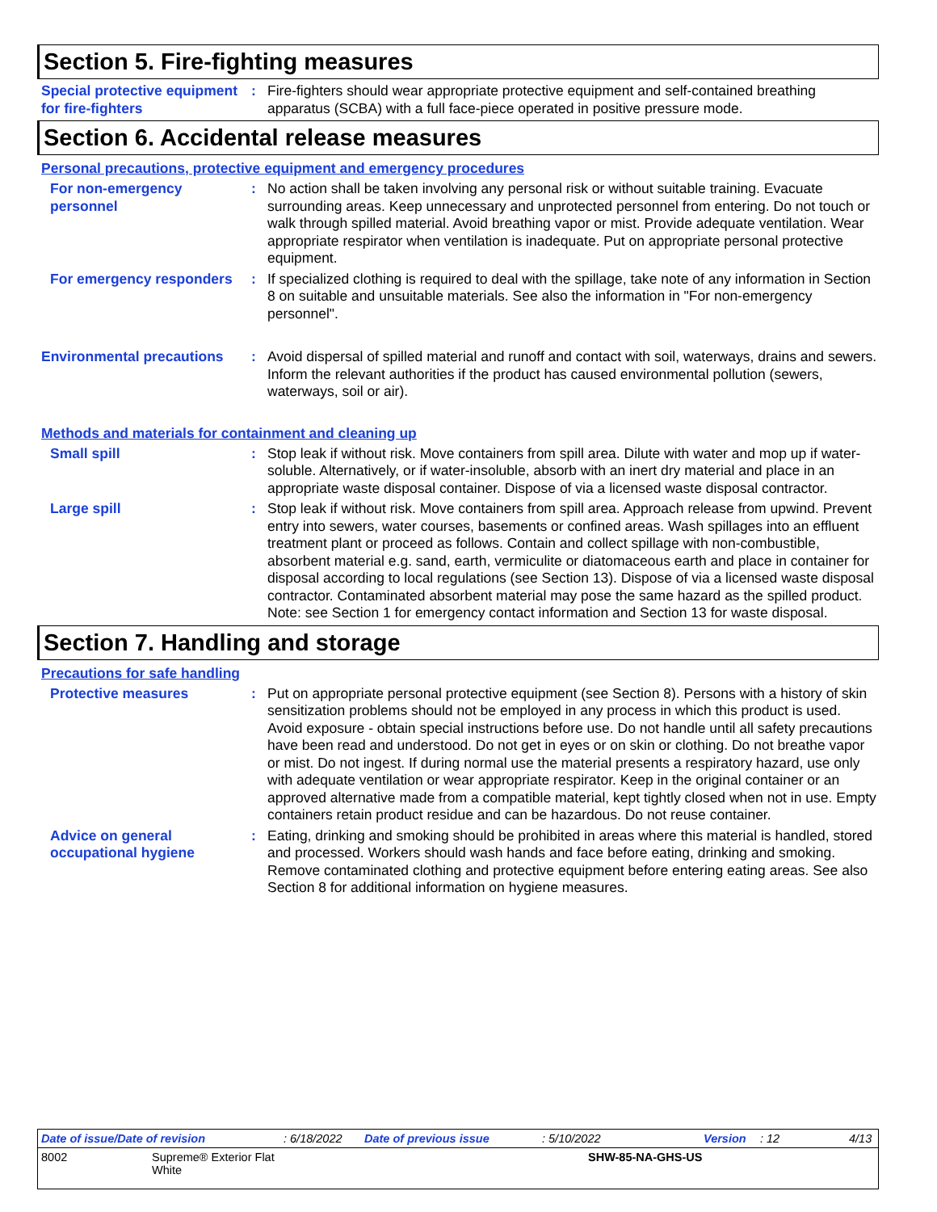Section 5. Fire-fighting measures
Special protective equipment for fire-fighters
: Fire-fighters should wear appropriate protective equipment and self-contained breathing apparatus (SCBA) with a full face-piece operated in positive pressure mode.
Section 6. Accidental release measures
Personal precautions, protective equipment and emergency procedures
For non-emergency personnel
: No action shall be taken involving any personal risk or without suitable training. Evacuate surrounding areas. Keep unnecessary and unprotected personnel from entering. Do not touch or walk through spilled material. Avoid breathing vapor or mist. Provide adequate ventilation. Wear appropriate respirator when ventilation is inadequate. Put on appropriate personal protective equipment.
For emergency responders
: If specialized clothing is required to deal with the spillage, take note of any information in Section 8 on suitable and unsuitable materials. See also the information in "For non-emergency personnel".
Environmental precautions
: Avoid dispersal of spilled material and runoff and contact with soil, waterways, drains and sewers. Inform the relevant authorities if the product has caused environmental pollution (sewers, waterways, soil or air).
Methods and materials for containment and cleaning up
Small spill : Stop leak if without risk. Move containers from spill area. Dilute with water and mop up if water-soluble. Alternatively, or if water-insoluble, absorb with an inert dry material and place in an appropriate waste disposal container. Dispose of via a licensed waste disposal contractor.
Large spill : Stop leak if without risk. Move containers from spill area. Approach release from upwind. Prevent entry into sewers, water courses, basements or confined areas. Wash spillages into an effluent treatment plant or proceed as follows. Contain and collect spillage with non-combustible, absorbent material e.g. sand, earth, vermiculite or diatomaceous earth and place in container for disposal according to local regulations (see Section 13). Dispose of via a licensed waste disposal contractor. Contaminated absorbent material may pose the same hazard as the spilled product. Note: see Section 1 for emergency contact information and Section 13 for waste disposal.
Section 7. Handling and storage
Precautions for safe handling
Protective measures : Put on appropriate personal protective equipment (see Section 8). Persons with a history of skin sensitization problems should not be employed in any process in which this product is used. Avoid exposure - obtain special instructions before use. Do not handle until all safety precautions have been read and understood. Do not get in eyes or on skin or clothing. Do not breathe vapor or mist. Do not ingest. If during normal use the material presents a respiratory hazard, use only with adequate ventilation or wear appropriate respirator. Keep in the original container or an approved alternative made from a compatible material, kept tightly closed when not in use. Empty containers retain product residue and can be hazardous. Do not reuse container.
Advice on general occupational hygiene
: Eating, drinking and smoking should be prohibited in areas where this material is handled, stored and processed. Workers should wash hands and face before eating, drinking and smoking. Remove contaminated clothing and protective equipment before entering eating areas. See also Section 8 for additional information on hygiene measures.
Date of issue/Date of revision: 6/18/2022 Date of previous issue: 5/10/2022 Version: 12 4/13
8002 Supreme® Exterior Flat
White SHW-85-NA-GHS-US